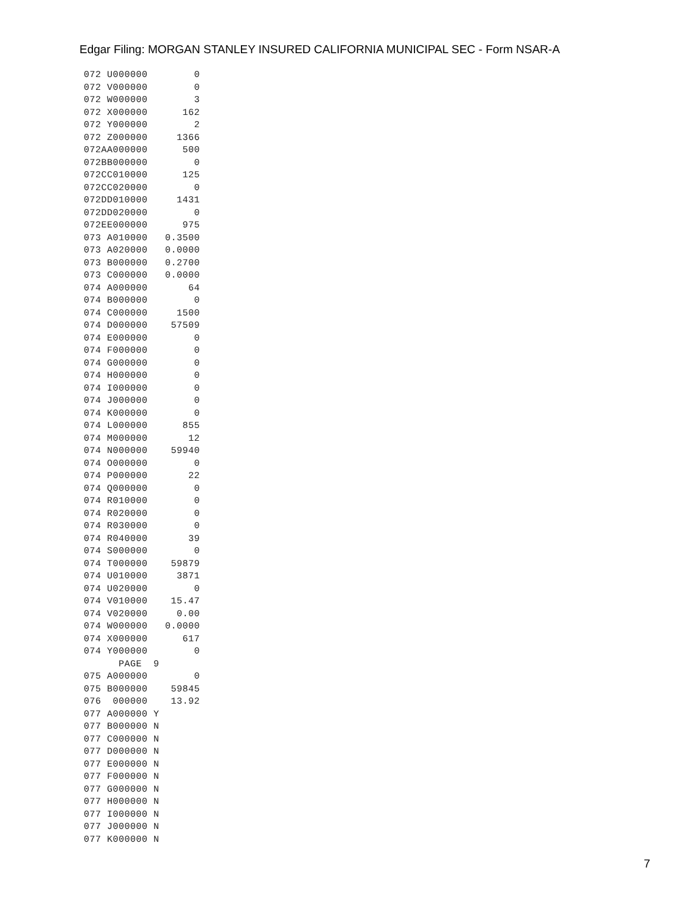Edgar Filing: MORGAN STANLEY INSURED CALIFORNIA MUNICIPAL SEC - Form NSAR-A
072 U000000        0
072 V000000        0
072 W000000        3
072 X000000      162
072 Y000000        2
072 Z000000     1366
072AA000000      500
072BB000000        0
072CC010000      125
072CC020000        0
072DD010000     1431
072DD020000        0
072EE000000      975
073 A010000   0.3500
073 A020000   0.0000
073 B000000   0.2700
073 C000000   0.0000
074 A000000       64
074 B000000        0
074 C000000     1500
074 D000000    57509
074 E000000        0
074 F000000        0
074 G000000        0
074 H000000        0
074 I000000        0
074 J000000        0
074 K000000        0
074 L000000      855
074 M000000       12
074 N000000    59940
074 O000000        0
074 P000000       22
074 Q000000        0
074 R010000        0
074 R020000        0
074 R030000        0
074 R040000       39
074 S000000        0
074 T000000    59879
074 U010000     3871
074 U020000        0
074 V010000    15.47
074 V020000     0.00
074 W000000   0.0000
074 X000000      617
074 Y000000        0
      PAGE  9
075 A000000        0
075 B000000    59845
076  000000    13.92
077 A000000 Y
077 B000000 N
077 C000000 N
077 D000000 N
077 E000000 N
077 F000000 N
077 G000000 N
077 H000000 N
077 I000000 N
077 J000000 N
077 K000000 N
7